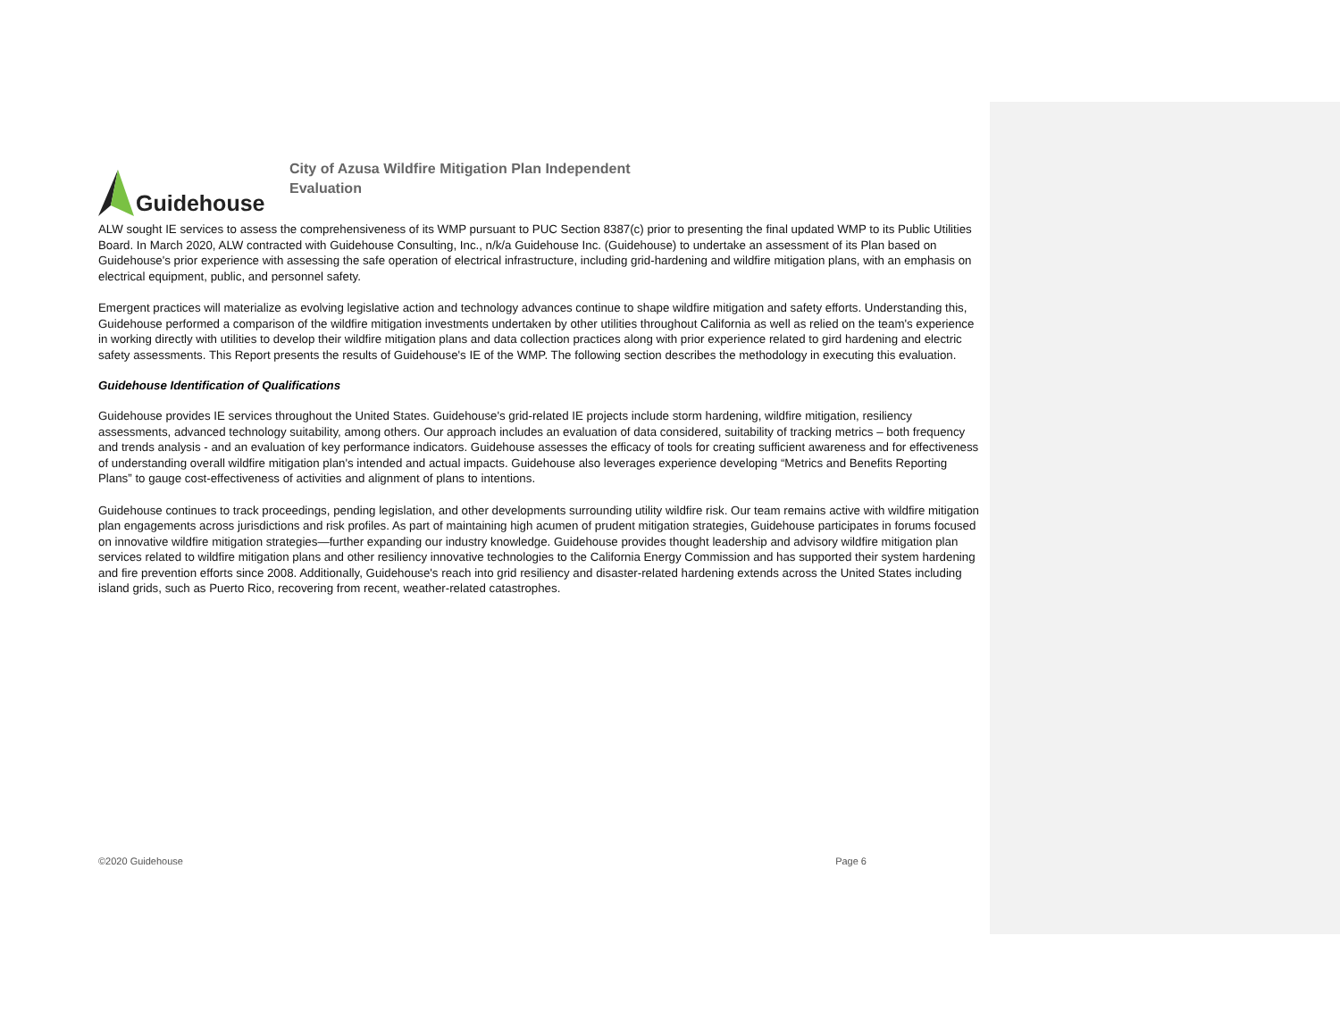Guidehouse
City of Azusa Wildfire Mitigation Plan Independent Evaluation
ALW sought IE services to assess the comprehensiveness of its WMP pursuant to PUC Section 8387(c) prior to presenting the final updated WMP to its Public Utilities Board. In March 2020, ALW contracted with Guidehouse Consulting, Inc., n/k/a Guidehouse Inc. (Guidehouse) to undertake an assessment of its Plan based on Guidehouse's prior experience with assessing the safe operation of electrical infrastructure, including grid-hardening and wildfire mitigation plans, with an emphasis on electrical equipment, public, and personnel safety.
Emergent practices will materialize as evolving legislative action and technology advances continue to shape wildfire mitigation and safety efforts. Understanding this, Guidehouse performed a comparison of the wildfire mitigation investments undertaken by other utilities throughout California as well as relied on the team's experience in working directly with utilities to develop their wildfire mitigation plans and data collection practices along with prior experience related to gird hardening and electric safety assessments. This Report presents the results of Guidehouse's IE of the WMP. The following section describes the methodology in executing this evaluation.
Guidehouse Identification of Qualifications
Guidehouse provides IE services throughout the United States. Guidehouse's grid-related IE projects include storm hardening, wildfire mitigation, resiliency assessments, advanced technology suitability, among others. Our approach includes an evaluation of data considered, suitability of tracking metrics – both frequency and trends analysis - and an evaluation of key performance indicators. Guidehouse assesses the efficacy of tools for creating sufficient awareness and for effectiveness of understanding overall wildfire mitigation plan's intended and actual impacts. Guidehouse also leverages experience developing “Metrics and Benefits Reporting Plans” to gauge cost-effectiveness of activities and alignment of plans to intentions.
Guidehouse continues to track proceedings, pending legislation, and other developments surrounding utility wildfire risk. Our team remains active with wildfire mitigation plan engagements across jurisdictions and risk profiles. As part of maintaining high acumen of prudent mitigation strategies, Guidehouse participates in forums focused on innovative wildfire mitigation strategies—further expanding our industry knowledge. Guidehouse provides thought leadership and advisory wildfire mitigation plan services related to wildfire mitigation plans and other resiliency innovative technologies to the California Energy Commission and has supported their system hardening and fire prevention efforts since 2008. Additionally, Guidehouse's reach into grid resiliency and disaster-related hardening extends across the United States including island grids, such as Puerto Rico, recovering from recent, weather-related catastrophes.
©2020 Guidehouse Page 6